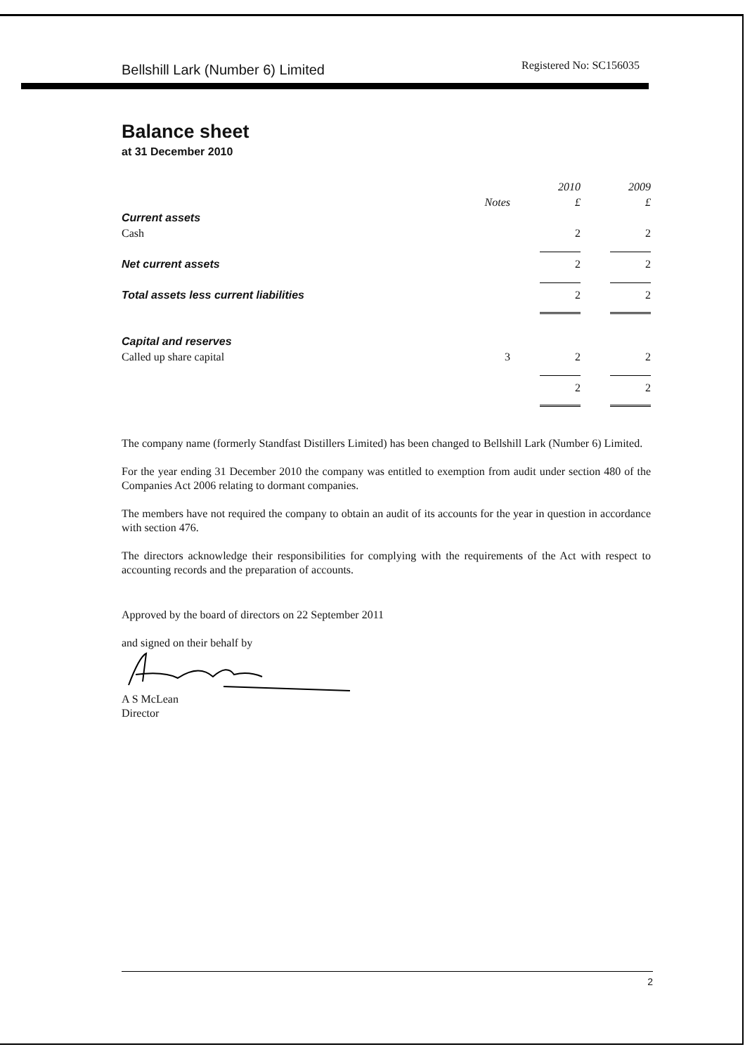Bellshill Lark (Number 6) Limited Registered No: SC156035
Balance sheet
at 31 December 2010
| | | 2010 | 2009 |
| --- | --- | --- | --- |
| | Notes | £ | £ |
| Current assets | | | |
| Cash | | 2 | 2 |
| Net current assets | | 2 | 2 |
| Total assets less current liabilities | | 2 | 2 |
| Capital and reserves | | | |
| Called up share capital | 3 | 2 | 2 |
| | | 2 | 2 |
The company name (formerly Standfast Distillers Limited) has been changed to Bellshill Lark (Number 6) Limited.
For the year ending 31 December 2010 the company was entitled to exemption from audit under section 480 of the Companies Act 2006 relating to dormant companies.
The members have not required the company to obtain an audit of its accounts for the year in question in accordance with section 476.
The directors acknowledge their responsibilities for complying with the requirements of the Act with respect to accounting records and the preparation of accounts.
Approved by the board of directors on 22 September 2011
and signed on their behalf by
A S McLean
Director
2